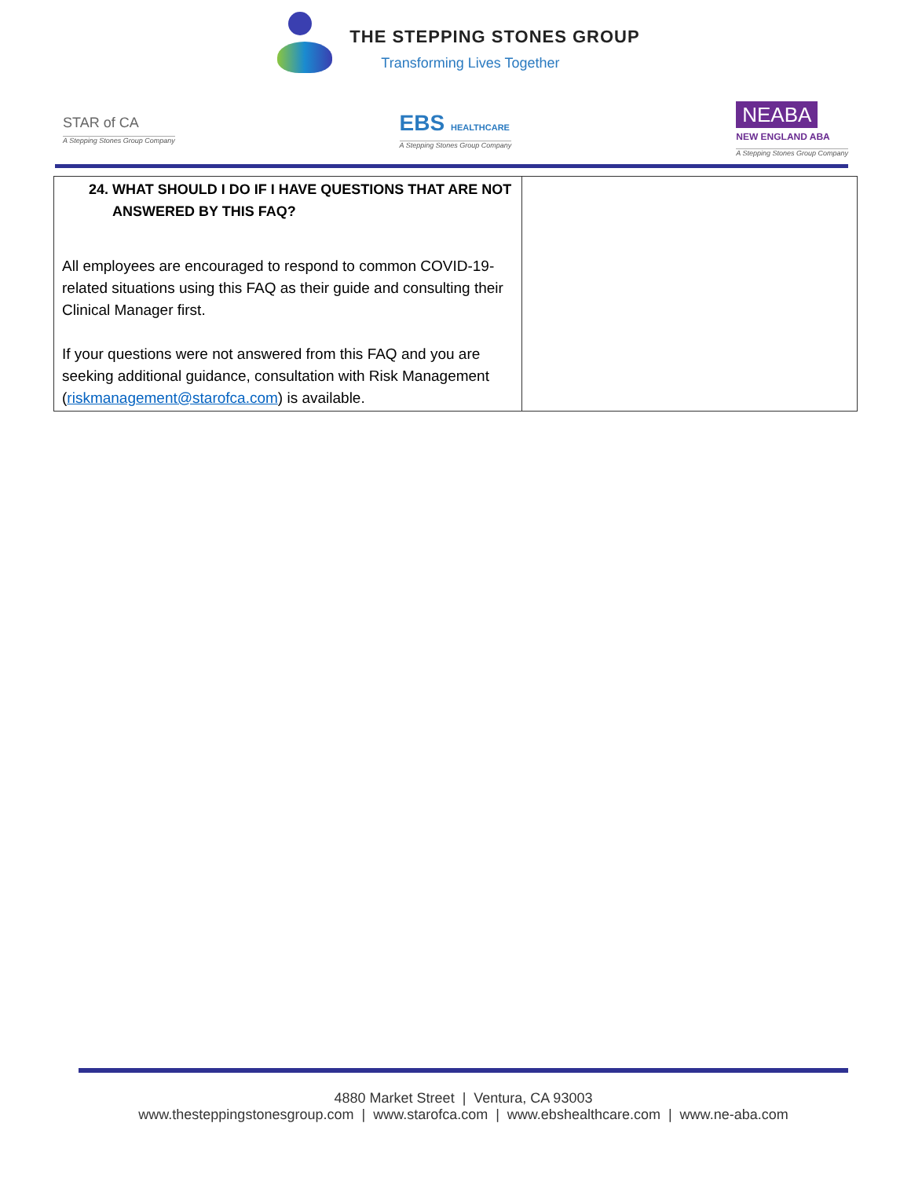THE STEPPING STONES GROUP
Transforming Lives Together
STAR of CA
A Stepping Stones Group Company
EBS HEALTHCARE
A Stepping Stones Group Company
NEABA
NEW ENGLAND ABA
A Stepping Stones Group Company
| 24. WHAT SHOULD I DO IF I HAVE QUESTIONS THAT ARE NOT ANSWERED BY THIS FAQ? All employees are encouraged to respond to common COVID-19-related situations using this FAQ as their guide and consulting their Clinical Manager first. If your questions were not answered from this FAQ and you are seeking additional guidance, consultation with Risk Management ( riskmanagement@starofca.com ) is available. | |
4880 Market Street | Ventura, CA 93003
www.thesteppingstonesgroup.com | www.starofca.com | www.ebshealthcare.com | www.ne-aba.com